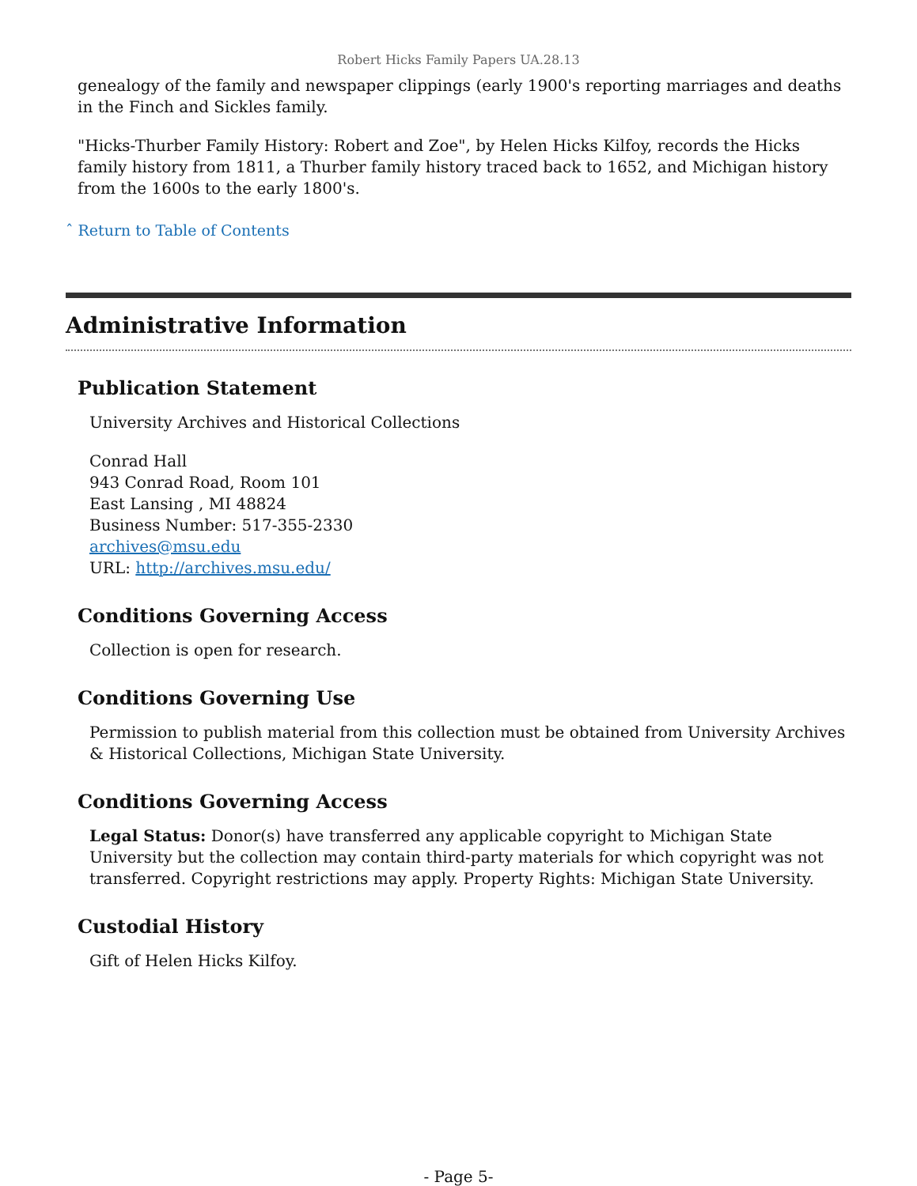Robert Hicks Family Papers UA.28.13
genealogy of the family and newspaper clippings (early 1900's reporting marriages and deaths in the Finch and Sickles family.
"Hicks-Thurber Family History: Robert and Zoe", by Helen Hicks Kilfoy, records the Hicks family history from 1811, a Thurber family history traced back to 1652, and Michigan history from the 1600s to the early 1800's.
ˆ Return to Table of Contents
Administrative Information
Publication Statement
University Archives and Historical Collections
Conrad Hall
943 Conrad Road, Room 101
East Lansing , MI 48824
Business Number: 517-355-2330
archives@msu.edu
URL: http://archives.msu.edu/
Conditions Governing Access
Collection is open for research.
Conditions Governing Use
Permission to publish material from this collection must be obtained from University Archives & Historical Collections, Michigan State University.
Conditions Governing Access
Legal Status: Donor(s) have transferred any applicable copyright to Michigan State University but the collection may contain third-party materials for which copyright was not transferred. Copyright restrictions may apply. Property Rights: Michigan State University.
Custodial History
Gift of Helen Hicks Kilfoy.
- Page 5-